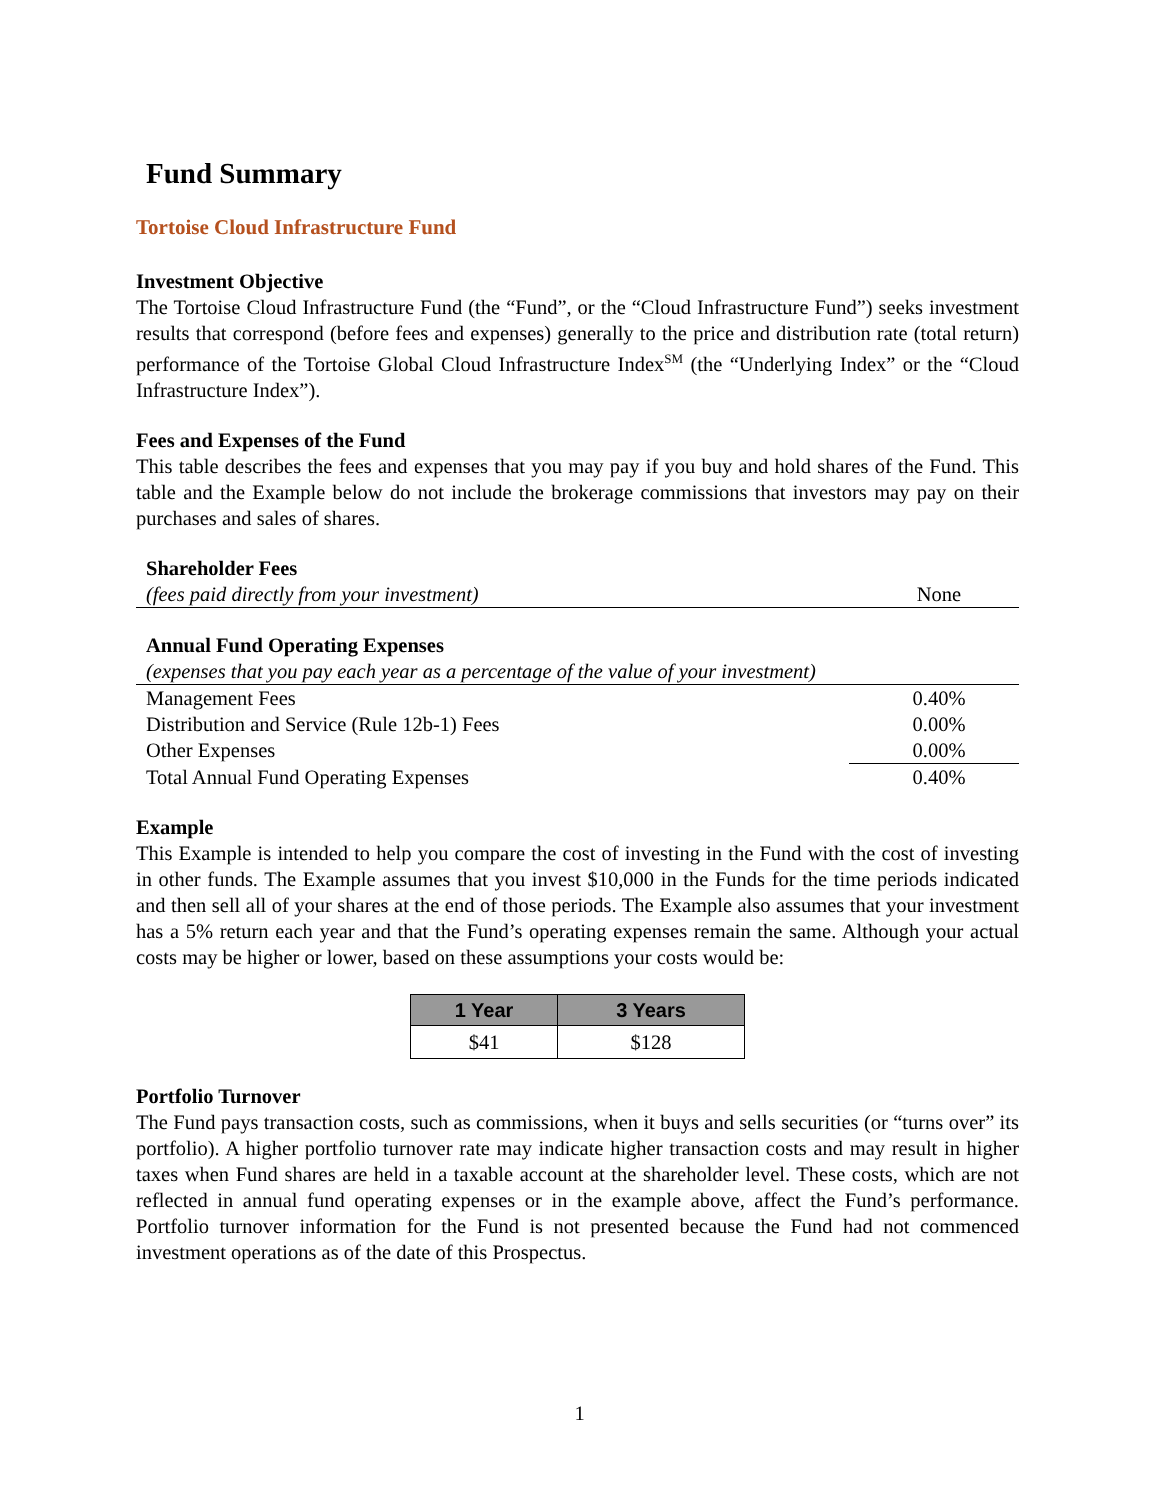Fund Summary
Tortoise Cloud Infrastructure Fund
Investment Objective
The Tortoise Cloud Infrastructure Fund (the “Fund”, or the “Cloud Infrastructure Fund”) seeks investment results that correspond (before fees and expenses) generally to the price and distribution rate (total return) performance of the Tortoise Global Cloud Infrastructure Index<sup>SM</sup> (the “Underlying Index” or the “Cloud Infrastructure Index”).
Fees and Expenses of the Fund
This table describes the fees and expenses that you may pay if you buy and hold shares of the Fund. This table and the Example below do not include the brokerage commissions that investors may pay on their purchases and sales of shares.
| Shareholder Fees | |
| (fees paid directly from your investment) | None |
| Annual Fund Operating Expenses | |
| (expenses that you pay each year as a percentage of the value of your investment) | |
| Management Fees | 0.40% |
| Distribution and Service (Rule 12b-1) Fees | 0.00% |
| Other Expenses | 0.00% |
| Total Annual Fund Operating Expenses | 0.40% |
Example
This Example is intended to help you compare the cost of investing in the Fund with the cost of investing in other funds. The Example assumes that you invest $10,000 in the Funds for the time periods indicated and then sell all of your shares at the end of those periods. The Example also assumes that your investment has a 5% return each year and that the Fund’s operating expenses remain the same. Although your actual costs may be higher or lower, based on these assumptions your costs would be:
| 1 Year | 3 Years |
| --- | --- |
| $41 | $128 |
Portfolio Turnover
The Fund pays transaction costs, such as commissions, when it buys and sells securities (or “turns over” its portfolio). A higher portfolio turnover rate may indicate higher transaction costs and may result in higher taxes when Fund shares are held in a taxable account at the shareholder level. These costs, which are not reflected in annual fund operating expenses or in the example above, affect the Fund’s performance. Portfolio turnover information for the Fund is not presented because the Fund had not commenced investment operations as of the date of this Prospectus.
1